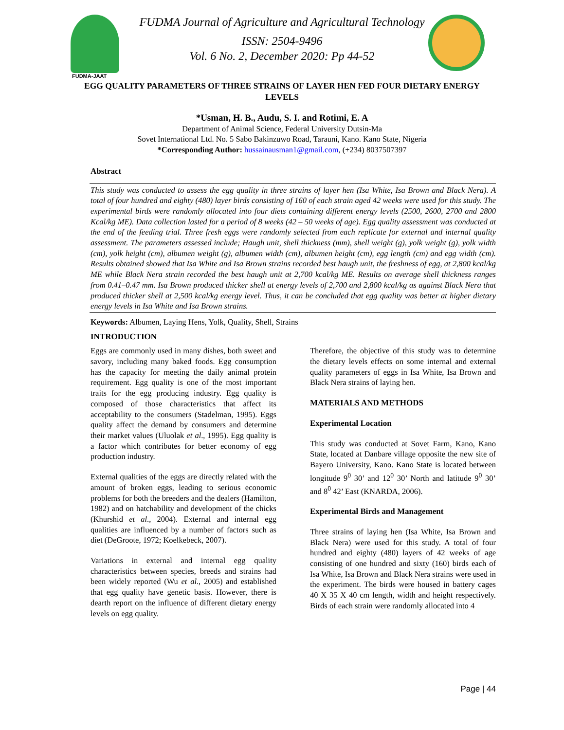FUDMA-JAAT
FUDMA Journal of Agriculture and Agricultural Technology
ISSN: 2504-9496
Vol. 6 No. 2, December 2020: Pp 44-52
EGG QUALITY PARAMETERS OF THREE STRAINS OF LAYER HEN FED FOUR DIETARY ENERGY LEVELS
*Usman, H. B., Audu, S. I. and Rotimi, E. A
Department of Animal Science, Federal University Dutsin-Ma
Sovet International Ltd. No. 5 Sabo Bakinzuwo Road, Tarauni, Kano. Kano State, Nigeria
*Corresponding Author: hussainausman1@gmail.com, (+234) 8037507397
Abstract
This study was conducted to assess the egg quality in three strains of layer hen (Isa White, Isa Brown and Black Nera). A total of four hundred and eighty (480) layer birds consisting of 160 of each strain aged 42 weeks were used for this study. The experimental birds were randomly allocated into four diets containing different energy levels (2500, 2600, 2700 and 2800 Kcal/kg ME). Data collection lasted for a period of 8 weeks (42 – 50 weeks of age). Egg quality assessment was conducted at the end of the feeding trial. Three fresh eggs were randomly selected from each replicate for external and internal quality assessment. The parameters assessed include; Haugh unit, shell thickness (mm), shell weight (g), yolk weight (g), yolk width (cm), yolk height (cm), albumen weight (g), albumen width (cm), albumen height (cm), egg length (cm) and egg width (cm). Results obtained showed that Isa White and Isa Brown strains recorded best haugh unit, the freshness of egg, at 2,800 kcal/kg ME while Black Nera strain recorded the best haugh unit at 2,700 kcal/kg ME. Results on average shell thickness ranges from 0.41–0.47 mm. Isa Brown produced thicker shell at energy levels of 2,700 and 2,800 kcal/kg as against Black Nera that produced thicker shell at 2,500 kcal/kg energy level. Thus, it can be concluded that egg quality was better at higher dietary energy levels in Isa White and Isa Brown strains.
Keywords: Albumen, Laying Hens, Yolk, Quality, Shell, Strains
INTRODUCTION
Eggs are commonly used in many dishes, both sweet and savory, including many baked foods. Egg consumption has the capacity for meeting the daily animal protein requirement. Egg quality is one of the most important traits for the egg producing industry. Egg quality is composed of those characteristics that affect its acceptability to the consumers (Stadelman, 1995). Eggs quality affect the demand by consumers and determine their market values (Uluolak et al., 1995). Egg quality is a factor which contributes for better economy of egg production industry.
External qualities of the eggs are directly related with the amount of broken eggs, leading to serious economic problems for both the breeders and the dealers (Hamilton, 1982) and on hatchability and development of the chicks (Khurshid et al., 2004). External and internal egg qualities are influenced by a number of factors such as diet (DeGroote, 1972; Koelkebeck, 2007).
Variations in external and internal egg quality characteristics between species, breeds and strains had been widely reported (Wu et al., 2005) and established that egg quality have genetic basis. However, there is dearth report on the influence of different dietary energy levels on egg quality.
Therefore, the objective of this study was to determine the dietary levels effects on some internal and external quality parameters of eggs in Isa White, Isa Brown and Black Nera strains of laying hen.
MATERIALS AND METHODS
Experimental Location
This study was conducted at Sovet Farm, Kano, Kano State, located at Danbare village opposite the new site of Bayero University, Kano. Kano State is located between longitude 9<sup>0</sup> 30’ and 12<sup>0</sup> 30’ North and latitude 9<sup>0</sup> 30’ and 8<sup>0</sup> 42’ East (KNARDA, 2006).
Experimental Birds and Management
Three strains of laying hen (Isa White, Isa Brown and Black Nera) were used for this study. A total of four hundred and eighty (480) layers of 42 weeks of age consisting of one hundred and sixty (160) birds each of Isa White, Isa Brown and Black Nera strains were used in the experiment. The birds were housed in battery cages 40 X 35 X 40 cm length, width and height respectively. Birds of each strain were randomly allocated into 4
Page | 44